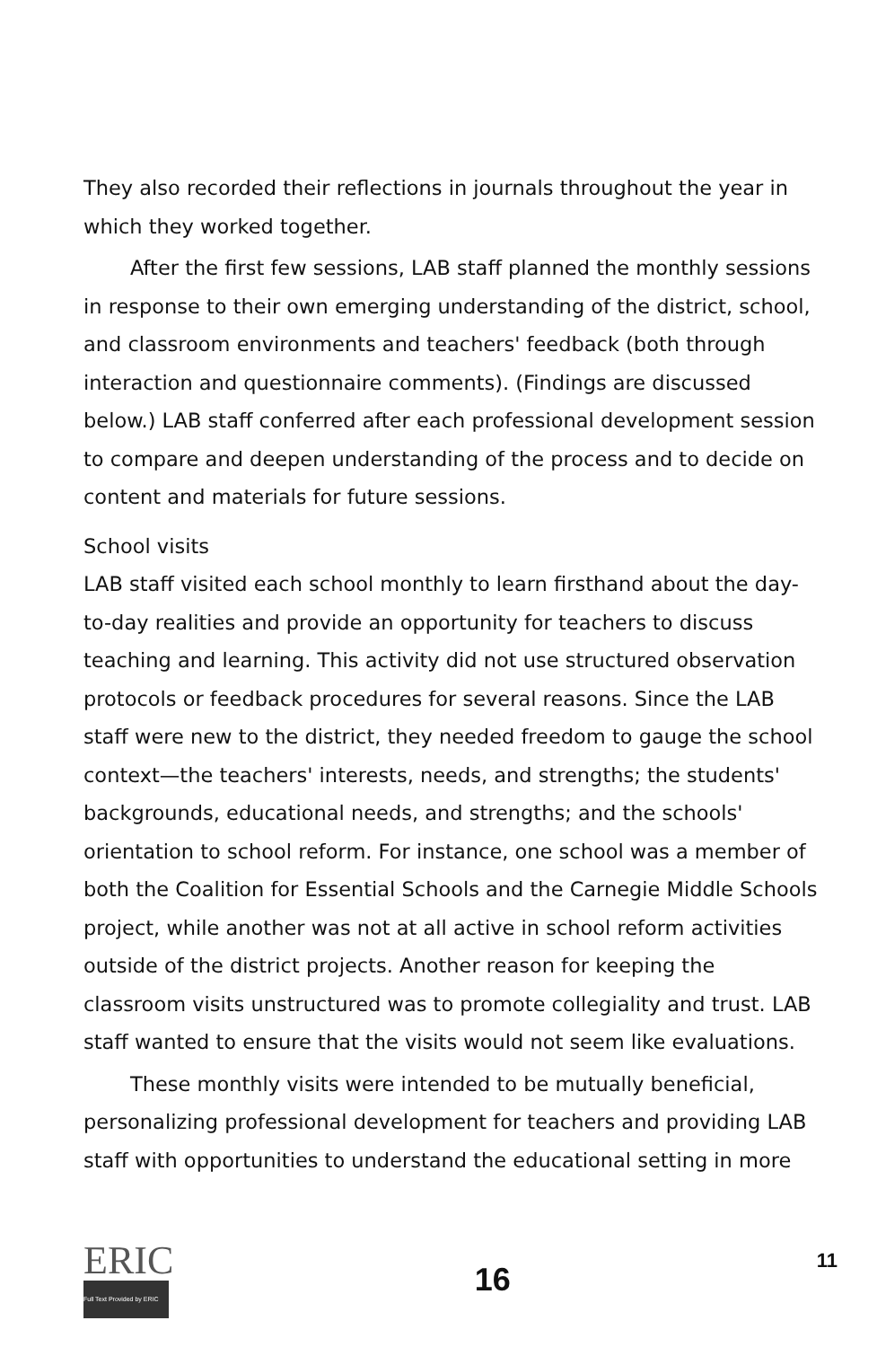They also recorded their reflections in journals throughout the year in which they worked together.
After the first few sessions, LAB staff planned the monthly sessions in response to their own emerging understanding of the district, school, and classroom environments and teachers' feedback (both through interaction and questionnaire comments). (Findings are discussed below.) LAB staff conferred after each professional development session to compare and deepen understanding of the process and to decide on content and materials for future sessions.
School visits
LAB staff visited each school monthly to learn firsthand about the day-to-day realities and provide an opportunity for teachers to discuss teaching and learning. This activity did not use structured observation protocols or feedback procedures for several reasons. Since the LAB staff were new to the district, they needed freedom to gauge the school context—the teachers' interests, needs, and strengths; the students' backgrounds, educational needs, and strengths; and the schools' orientation to school reform. For instance, one school was a member of both the Coalition for Essential Schools and the Carnegie Middle Schools project, while another was not at all active in school reform activities outside of the district projects. Another reason for keeping the classroom visits unstructured was to promote collegiality and trust. LAB staff wanted to ensure that the visits would not seem like evaluations.
These monthly visits were intended to be mutually beneficial, personalizing professional development for teachers and providing LAB staff with opportunities to understand the educational setting in more
ERIC
Full Text Provided by ERIC
16
11